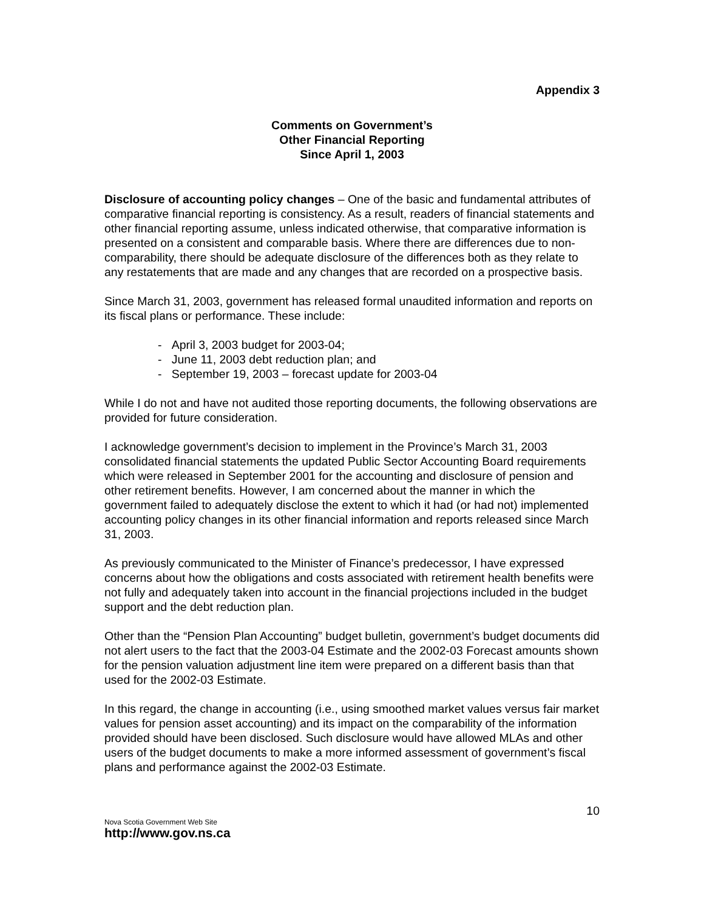Appendix 3
Comments on Government’s
Other Financial Reporting
Since April 1, 2003
Disclosure of accounting policy changes – One of the basic and fundamental attributes of comparative financial reporting is consistency. As a result, readers of financial statements and other financial reporting assume, unless indicated otherwise, that comparative information is presented on a consistent and comparable basis. Where there are differences due to non-comparability, there should be adequate disclosure of the differences both as they relate to any restatements that are made and any changes that are recorded on a prospective basis.
Since March 31, 2003, government has released formal unaudited information and reports on its fiscal plans or performance. These include:
- April 3, 2003 budget for 2003-04;
- June 11, 2003 debt reduction plan; and
- September 19, 2003 – forecast update for 2003-04
While I do not and have not audited those reporting documents, the following observations are provided for future consideration.
I acknowledge government’s decision to implement in the Province’s March 31, 2003 consolidated financial statements the updated Public Sector Accounting Board requirements which were released in September 2001 for the accounting and disclosure of pension and other retirement benefits. However, I am concerned about the manner in which the government failed to adequately disclose the extent to which it had (or had not) implemented accounting policy changes in its other financial information and reports released since March 31, 2003.
As previously communicated to the Minister of Finance’s predecessor, I have expressed concerns about how the obligations and costs associated with retirement health benefits were not fully and adequately taken into account in the financial projections included in the budget support and the debt reduction plan.
Other than the “Pension Plan Accounting” budget bulletin, government’s budget documents did not alert users to the fact that the 2003-04 Estimate and the 2002-03 Forecast amounts shown for the pension valuation adjustment line item were prepared on a different basis than that used for the 2002-03 Estimate.
In this regard, the change in accounting (i.e., using smoothed market values versus fair market values for pension asset accounting) and its impact on the comparability of the information provided should have been disclosed. Such disclosure would have allowed MLAs and other users of the budget documents to make a more informed assessment of government’s fiscal plans and performance against the 2002-03 Estimate.
10
Nova Scotia Government Web Site
http://www.gov.ns.ca